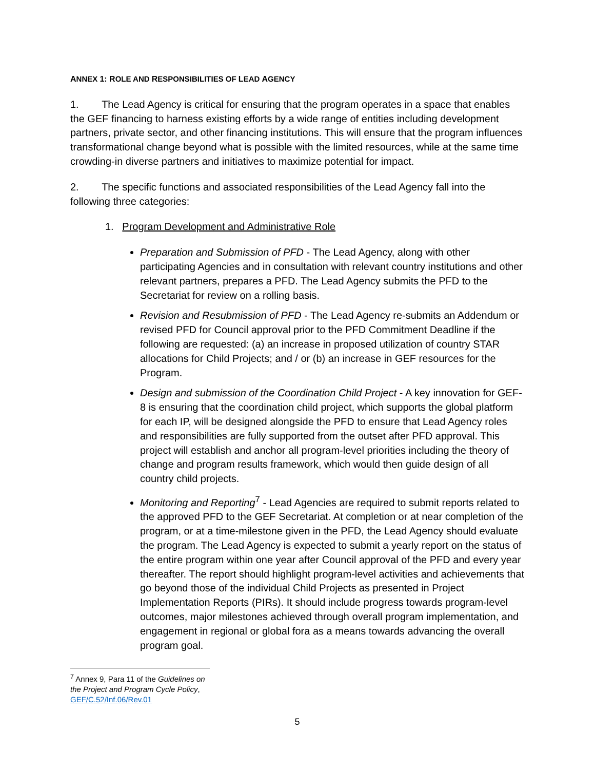ANNEX 1: ROLE AND RESPONSIBILITIES OF LEAD AGENCY
1. The Lead Agency is critical for ensuring that the program operates in a space that enables the GEF financing to harness existing efforts by a wide range of entities including development partners, private sector, and other financing institutions. This will ensure that the program influences transformational change beyond what is possible with the limited resources, while at the same time crowding-in diverse partners and initiatives to maximize potential for impact.
2. The specific functions and associated responsibilities of the Lead Agency fall into the following three categories:
1. Program Development and Administrative Role
Preparation and Submission of PFD - The Lead Agency, along with other participating Agencies and in consultation with relevant country institutions and other relevant partners, prepares a PFD. The Lead Agency submits the PFD to the Secretariat for review on a rolling basis.
Revision and Resubmission of PFD - The Lead Agency re-submits an Addendum or revised PFD for Council approval prior to the PFD Commitment Deadline if the following are requested: (a) an increase in proposed utilization of country STAR allocations for Child Projects; and / or (b) an increase in GEF resources for the Program.
Design and submission of the Coordination Child Project - A key innovation for GEF-8 is ensuring that the coordination child project, which supports the global platform for each IP, will be designed alongside the PFD to ensure that Lead Agency roles and responsibilities are fully supported from the outset after PFD approval. This project will establish and anchor all program-level priorities including the theory of change and program results framework, which would then guide design of all country child projects.
Monitoring and Reporting<sup>7</sup> - Lead Agencies are required to submit reports related to the approved PFD to the GEF Secretariat. At completion or at near completion of the program, or at a time-milestone given in the PFD, the Lead Agency should evaluate the program. The Lead Agency is expected to submit a yearly report on the status of the entire program within one year after Council approval of the PFD and every year thereafter. The report should highlight program-level activities and achievements that go beyond those of the individual Child Projects as presented in Project Implementation Reports (PIRs). It should include progress towards program-level outcomes, major milestones achieved through overall program implementation, and engagement in regional or global fora as a means towards advancing the overall program goal.
<sup>7</sup> Annex 9, Para 11 of the Guidelines on the Project and Program Cycle Policy, GEF/C.52/Inf.06/Rev.01
5